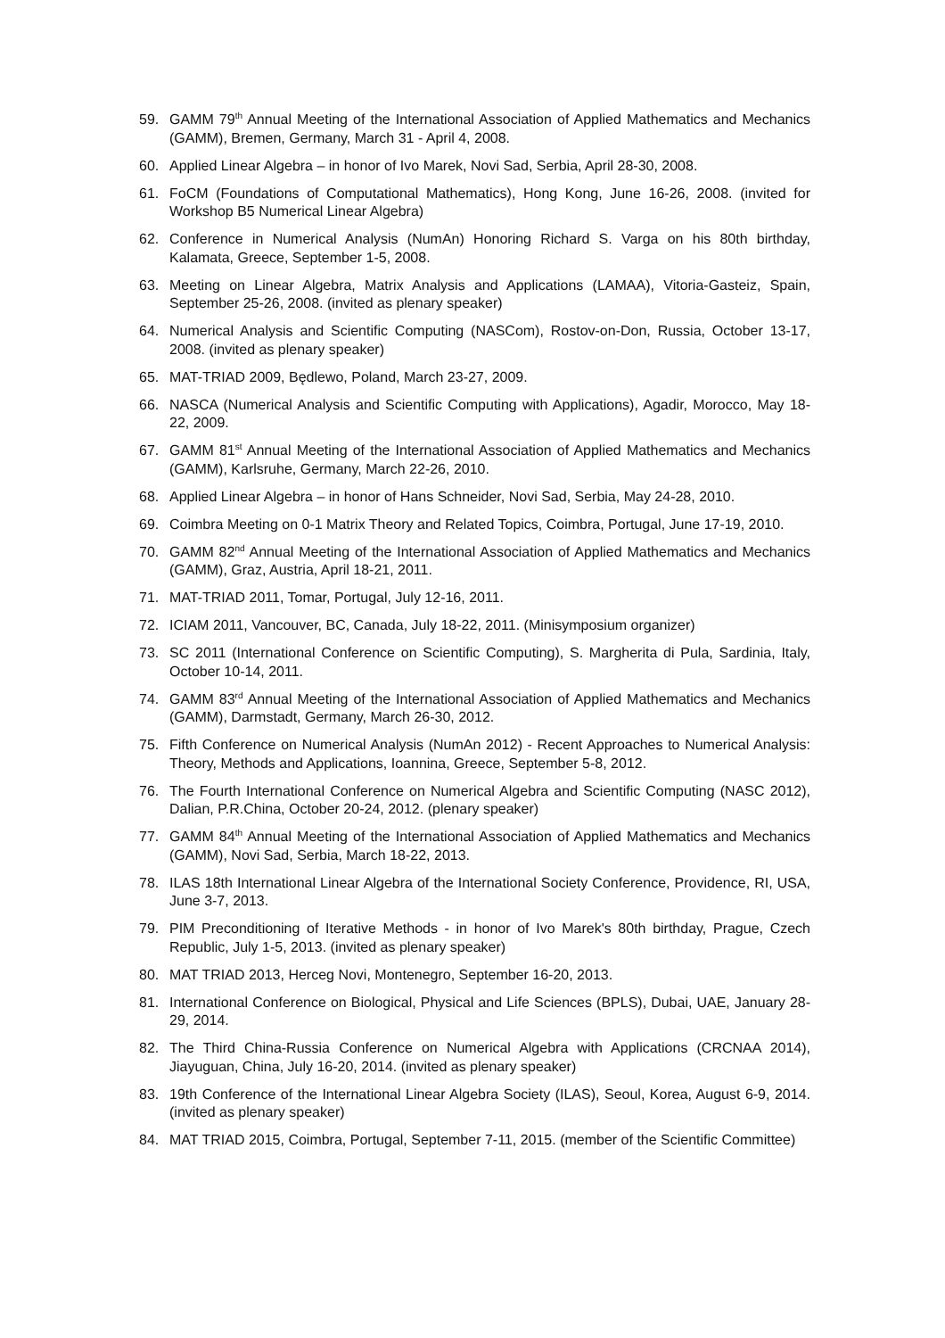59. GAMM 79<sup>th</sup> Annual Meeting of the International Association of Applied Mathematics and Mechanics (GAMM), Bremen, Germany, March 31 - April 4, 2008.
60. Applied Linear Algebra – in honor of Ivo Marek, Novi Sad, Serbia, April 28-30, 2008.
61. FoCM (Foundations of Computational Mathematics), Hong Kong, June 16-26, 2008. (invited for Workshop B5 Numerical Linear Algebra)
62. Conference in Numerical Analysis (NumAn) Honoring Richard S. Varga on his 80th birthday, Kalamata, Greece, September 1-5, 2008.
63. Meeting on Linear Algebra, Matrix Analysis and Applications (LAMAA), Vitoria-Gasteiz, Spain, September 25-26, 2008. (invited as plenary speaker)
64. Numerical Analysis and Scientific Computing (NASCom), Rostov-on-Don, Russia, October 13-17, 2008. (invited as plenary speaker)
65. MAT-TRIAD 2009, Będlewo, Poland, March 23-27, 2009.
66. NASCA (Numerical Analysis and Scientific Computing with Applications), Agadir, Morocco, May 18-22, 2009.
67. GAMM 81<sup>st</sup> Annual Meeting of the International Association of Applied Mathematics and Mechanics (GAMM), Karlsruhe, Germany, March 22-26, 2010.
68. Applied Linear Algebra – in honor of Hans Schneider, Novi Sad, Serbia, May 24-28, 2010.
69. Coimbra Meeting on 0-1 Matrix Theory and Related Topics, Coimbra, Portugal, June 17-19, 2010.
70. GAMM 82<sup>nd</sup> Annual Meeting of the International Association of Applied Mathematics and Mechanics (GAMM), Graz, Austria, April 18-21, 2011.
71. MAT-TRIAD 2011, Tomar, Portugal, July 12-16, 2011.
72. ICIAM 2011, Vancouver, BC, Canada, July 18-22, 2011. (Minisymposium organizer)
73. SC 2011 (International Conference on Scientific Computing), S. Margherita di Pula, Sardinia, Italy, October 10-14, 2011.
74. GAMM 83<sup>rd</sup> Annual Meeting of the International Association of Applied Mathematics and Mechanics (GAMM), Darmstadt, Germany, March 26-30, 2012.
75. Fifth Conference on Numerical Analysis (NumAn 2012) - Recent Approaches to Numerical Analysis: Theory, Methods and Applications, Ioannina, Greece, September 5-8, 2012.
76. The Fourth International Conference on Numerical Algebra and Scientific Computing (NASC 2012), Dalian, P.R.China, October 20-24, 2012. (plenary speaker)
77. GAMM 84<sup>th</sup> Annual Meeting of the International Association of Applied Mathematics and Mechanics (GAMM), Novi Sad, Serbia, March 18-22, 2013.
78. ILAS 18th International Linear Algebra of the International Society Conference, Providence, RI, USA, June 3-7, 2013.
79. PIM Preconditioning of Iterative Methods - in honor of Ivo Marek's 80th birthday, Prague, Czech Republic, July 1-5, 2013. (invited as plenary speaker)
80. MAT TRIAD 2013, Herceg Novi, Montenegro, September 16-20, 2013.
81. International Conference on Biological, Physical and Life Sciences (BPLS), Dubai, UAE, January 28-29, 2014.
82. The Third China-Russia Conference on Numerical Algebra with Applications (CRCNAA 2014), Jiayuguan, China, July 16-20, 2014. (invited as plenary speaker)
83. 19th Conference of the International Linear Algebra Society (ILAS), Seoul, Korea, August 6-9, 2014. (invited as plenary speaker)
84. MAT TRIAD 2015, Coimbra, Portugal, September 7-11, 2015. (member of the Scientific Committee)